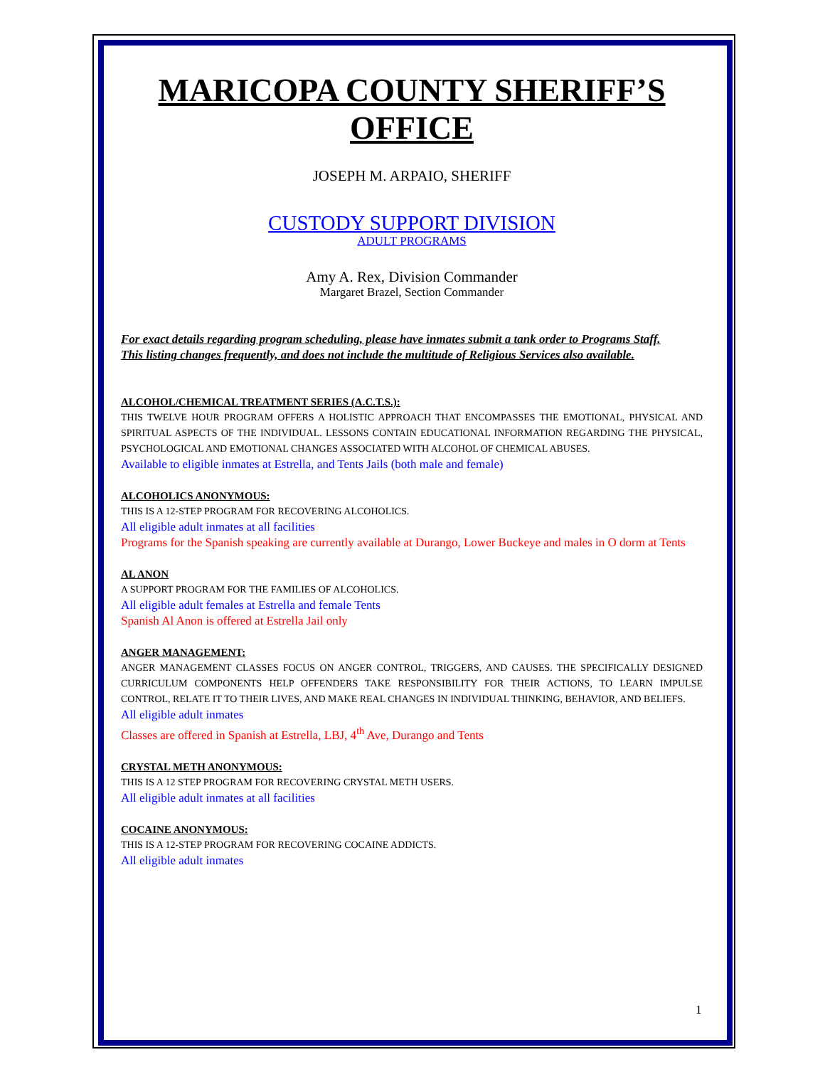MARICOPA COUNTY SHERIFF’S OFFICE
JOSEPH M. ARPAIO, SHERIFF
CUSTODY SUPPORT DIVISION
ADULT PROGRAMS
Amy A. Rex, Division Commander
Margaret Brazel, Section Commander
For exact details regarding program scheduling, please have inmates submit a tank order to Programs Staff.
This listing changes frequently, and does not include the multitude of Religious Services also available.
ALCOHOL/CHEMICAL TREATMENT SERIES (A.C.T.S.):
THIS TWELVE HOUR PROGRAM OFFERS A HOLISTIC APPROACH THAT ENCOMPASSES THE EMOTIONAL, PHYSICAL AND SPIRITUAL ASPECTS OF THE INDIVIDUAL. LESSONS CONTAIN EDUCATIONAL INFORMATION REGARDING THE PHYSICAL, PSYCHOLOGICAL AND EMOTIONAL CHANGES ASSOCIATED WITH ALCOHOL OF CHEMICAL ABUSES.
Available to eligible inmates at Estrella, and Tents Jails (both male and female)
ALCOHOLICS ANONYMOUS:
THIS IS A 12-STEP PROGRAM FOR RECOVERING ALCOHOLICS.
All eligible adult inmates at all facilities
Programs for the Spanish speaking are currently available at Durango, Lower Buckeye and males in O dorm at Tents
AL ANON
A SUPPORT PROGRAM FOR THE FAMILIES OF ALCOHOLICS.
All eligible adult females at Estrella and female Tents
Spanish Al Anon is offered at Estrella Jail only
ANGER MANAGEMENT:
ANGER MANAGEMENT CLASSES FOCUS ON ANGER CONTROL, TRIGGERS, AND CAUSES. THE SPECIFICALLY DESIGNED CURRICULUM COMPONENTS HELP OFFENDERS TAKE RESPONSIBILITY FOR THEIR ACTIONS, TO LEARN IMPULSE CONTROL, RELATE IT TO THEIR LIVES, AND MAKE REAL CHANGES IN INDIVIDUAL THINKING, BEHAVIOR, AND BELIEFS.
All eligible adult inmates
Classes are offered in Spanish at Estrella, LBJ, 4<sup>th</sup> Ave, Durango and Tents
CRYSTAL METH ANONYMOUS:
THIS IS A 12 STEP PROGRAM FOR RECOVERING CRYSTAL METH USERS.
All eligible adult inmates at all facilities
COCAINE ANONYMOUS:
THIS IS A 12-STEP PROGRAM FOR RECOVERING COCAINE ADDICTS.
All eligible adult inmates
1